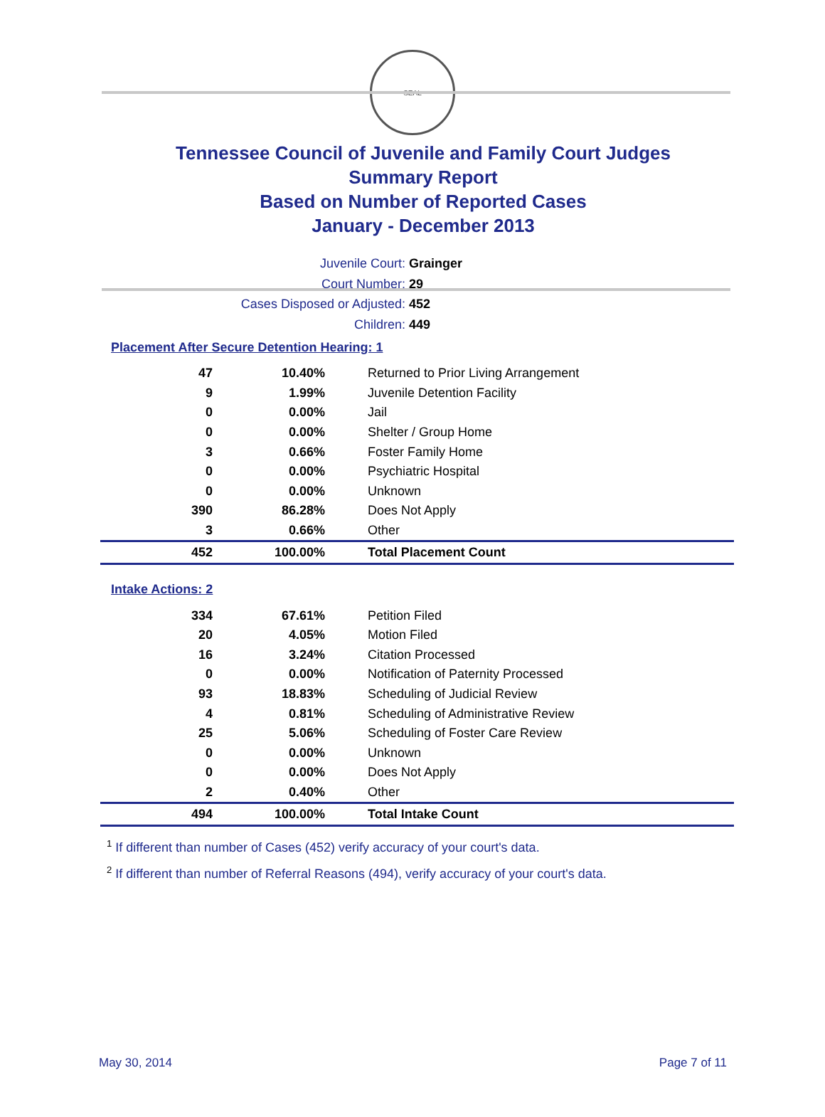SEAL
Tennessee Council of Juvenile and Family Court Judges
Summary Report
Based on Number of Reported Cases
January - December 2013
Juvenile Court: Grainger
Court Number: 29
Cases Disposed or Adjusted: 452
Children: 449
Placement After Secure Detention Hearing: 1
| 47 | 10.40% | Returned to Prior Living Arrangement |
| 9 | 1.99% | Juvenile Detention Facility |
| 0 | 0.00% | Jail |
| 0 | 0.00% | Shelter / Group Home |
| 3 | 0.66% | Foster Family Home |
| 0 | 0.00% | Psychiatric Hospital |
| 0 | 0.00% | Unknown |
| 390 | 86.28% | Does Not Apply |
| 3 | 0.66% | Other |
| 452 | 100.00% | Total Placement Count |
Intake Actions: 2
| 334 | 67.61% | Petition Filed |
| 20 | 4.05% | Motion Filed |
| 16 | 3.24% | Citation Processed |
| 0 | 0.00% | Notification of Paternity Processed |
| 93 | 18.83% | Scheduling of Judicial Review |
| 4 | 0.81% | Scheduling of Administrative Review |
| 25 | 5.06% | Scheduling of Foster Care Review |
| 0 | 0.00% | Unknown |
| 0 | 0.00% | Does Not Apply |
| 2 | 0.40% | Other |
| 494 | 100.00% | Total Intake Count |
<sup>1</sup> If different than number of Cases (452) verify accuracy of your court's data.
<sup>2</sup> If different than number of Referral Reasons (494), verify accuracy of your court's data.
May 30, 2014 Page 7 of 11